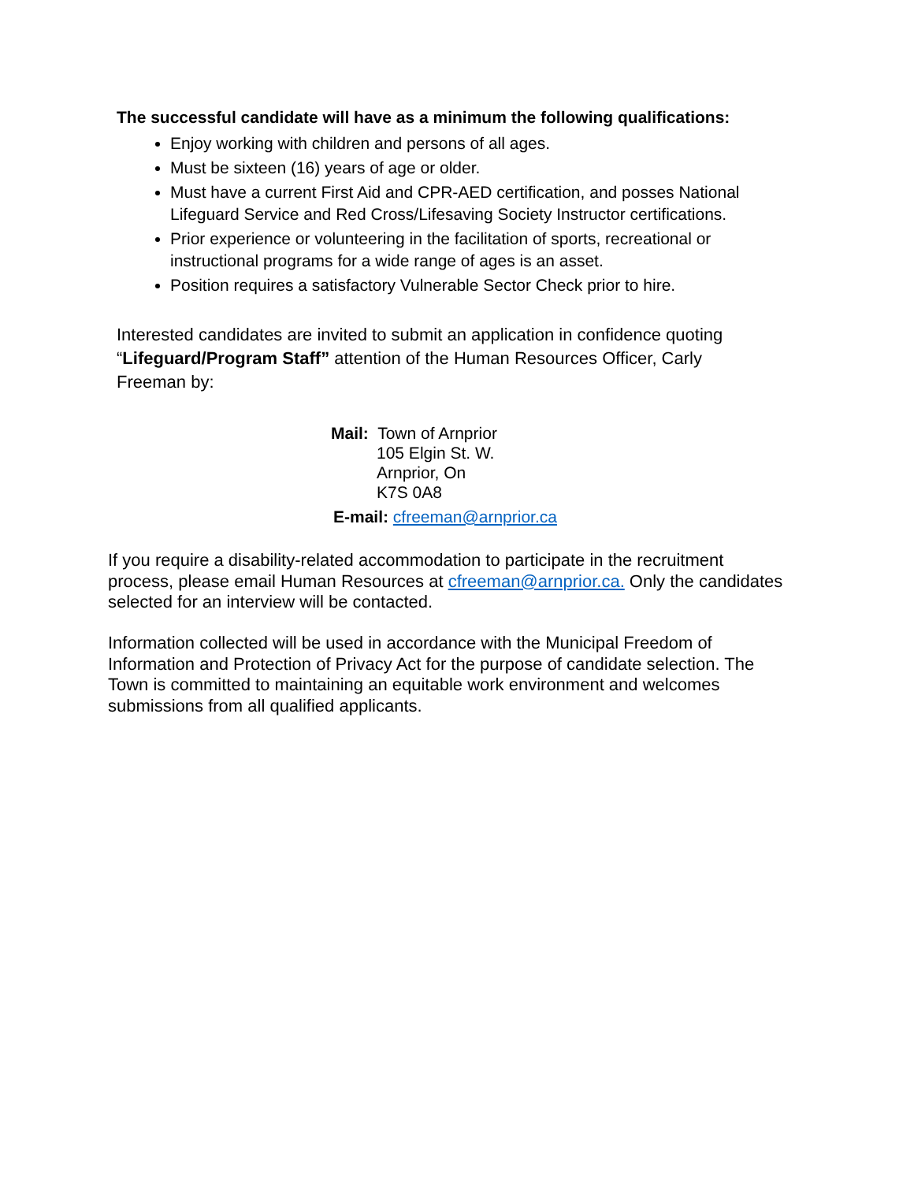The successful candidate will have as a minimum the following qualifications:
Enjoy working with children and persons of all ages.
Must be sixteen (16) years of age or older.
Must have a current First Aid and CPR-AED certification, and posses National Lifeguard Service and Red Cross/Lifesaving Society Instructor certifications.
Prior experience or volunteering in the facilitation of sports, recreational or instructional programs for a wide range of ages is an asset.
Position requires a satisfactory Vulnerable Sector Check prior to hire.
Interested candidates are invited to submit an application in confidence quoting “Lifeguard/Program Staff” attention of the Human Resources Officer, Carly Freeman by:
Mail: Town of Arnprior
105 Elgin St. W.
Arnprior, On
K7S 0A8
E-mail: cfreeman@arnprior.ca
If you require a disability-related accommodation to participate in the recruitment process, please email Human Resources at cfreeman@arnprior.ca. Only the candidates selected for an interview will be contacted.
Information collected will be used in accordance with the Municipal Freedom of Information and Protection of Privacy Act for the purpose of candidate selection. The Town is committed to maintaining an equitable work environment and welcomes submissions from all qualified applicants.